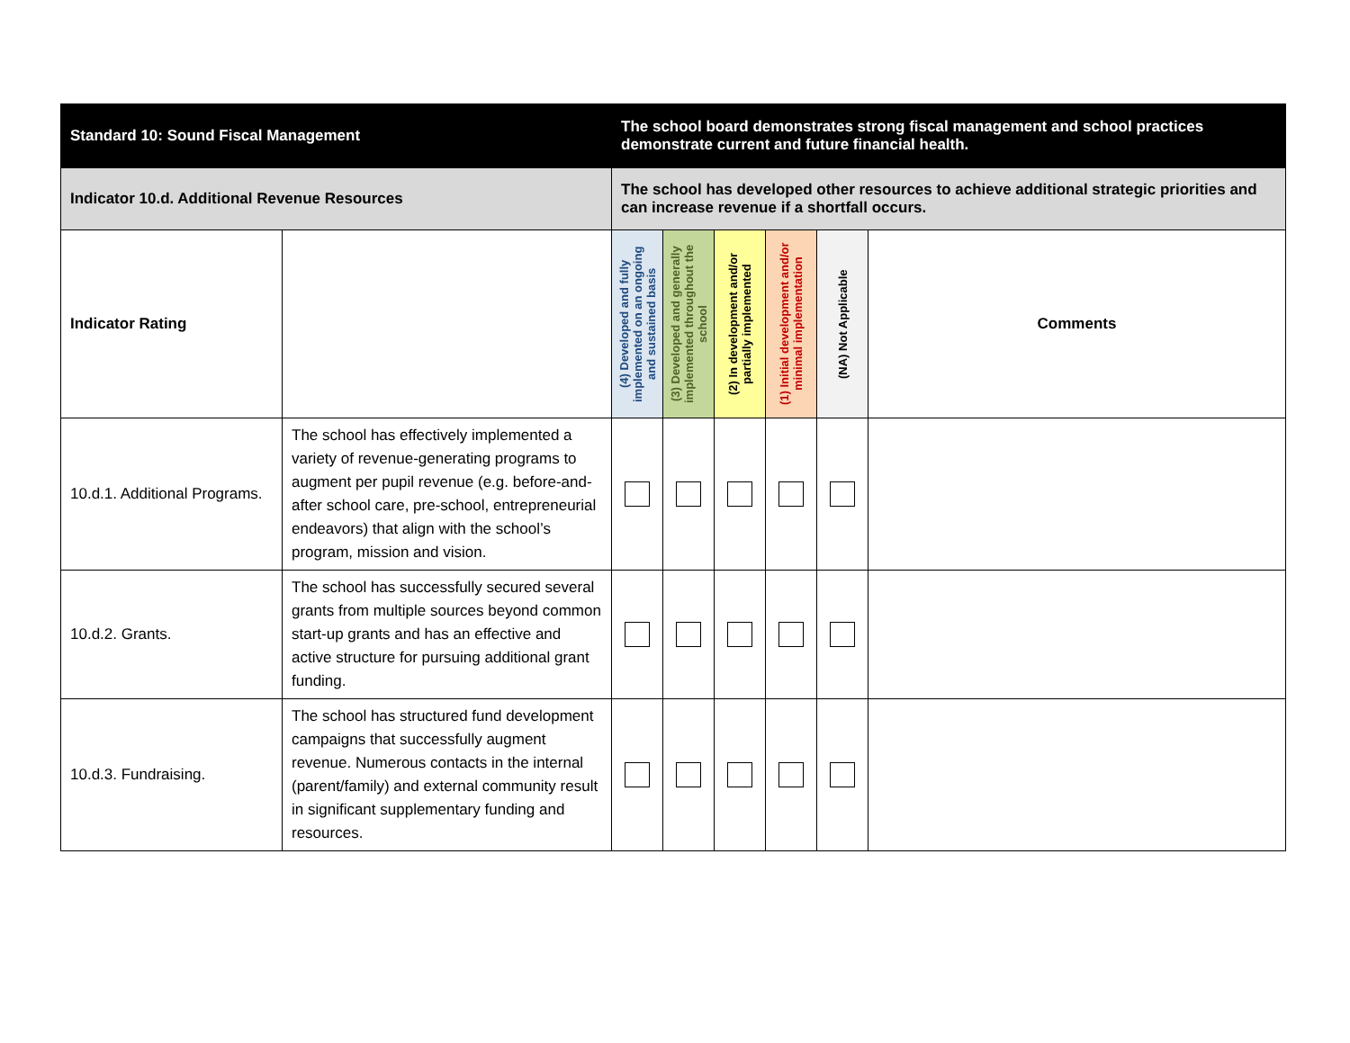| Standard 10: Sound Fiscal Management | | The school board demonstrates strong fiscal management and school practices demonstrate current and future financial health. | | | | | |
| Indicator 10.d. Additional Revenue Resources | | The school has developed other resources to achieve additional strategic priorities and can increase revenue if a shortfall occurs. | | | | | |
| Indicator Rating | | (4) Developed and fully implemented on an ongoing and sustained basis | (3) Developed and generally implemented throughout the school | (2) In development and/or partially implemented | (1) Initial development and/or minimal implementation | (NA) Not Applicable | Comments |
| 10.d.1. Additional Programs. | The school has effectively implemented a variety of revenue-generating programs to augment per pupil revenue (e.g. before-and-after school care, pre-school, entrepreneurial endeavors) that align with the school’s program, mission and vision. | | | | | | |
| 10.d.2. Grants. | The school has successfully secured several grants from multiple sources beyond common start-up grants and has an effective and active structure for pursuing additional grant funding. | | | | | | |
| 10.d.3. Fundraising. | The school has structured fund development campaigns that successfully augment revenue. Numerous contacts in the internal (parent/family) and external community result in significant supplementary funding and resources. | | | | | | |